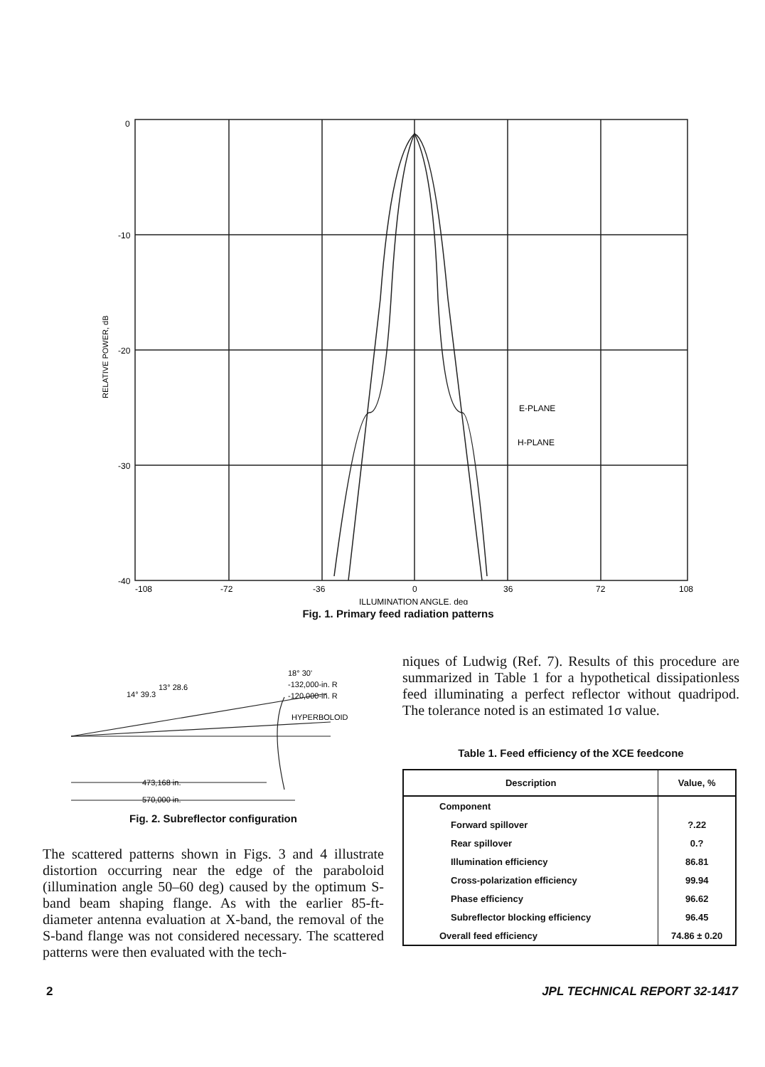0
-10
-20
-30
-40
-108
-72
-36
0
36
72
108
E-PLANE
H-PLANE
ILLUMINATION ANGLE, deg
RELATIVE POWER, dB
Fig. 1. Primary feed radiation patterns
14° 39.3
13° 28.6
18° 30'
-132,000-in. R
-120,000-in. R
HYPERBOLOID
473,168 in.
570,000 in.
Fig. 2. Subreflector configuration
The scattered patterns shown in Figs. 3 and 4 illustrate distortion occurring near the edge of the paraboloid (illumination angle 50–60 deg) caused by the optimum S-band beam shaping flange. As with the earlier 85-ft-diameter antenna evaluation at X-band, the removal of the S-band flange was not considered necessary. The scattered patterns were then evaluated with the tech-
niques of Ludwig (Ref. 7). Results of this procedure are summarized in Table 1 for a hypothetical dissipationless feed illuminating a perfect reflector without quadripod. The tolerance noted is an estimated 1σ value.
Table 1. Feed efficiency of the XCE feedcone
| Description | Value, % |
| --- | --- |
| Component | |
| Forward spillover | ?.22 |
| Rear spillover | 0.? |
| Illumination efficiency | 86.81 |
| Cross-polarization efficiency | 99.94 |
| Phase efficiency | 96.62 |
| Subreflector blocking efficiency | 96.45 |
| Overall feed efficiency | 74.86 ± 0.20 |
2 JPL TECHNICAL REPORT 32-1417